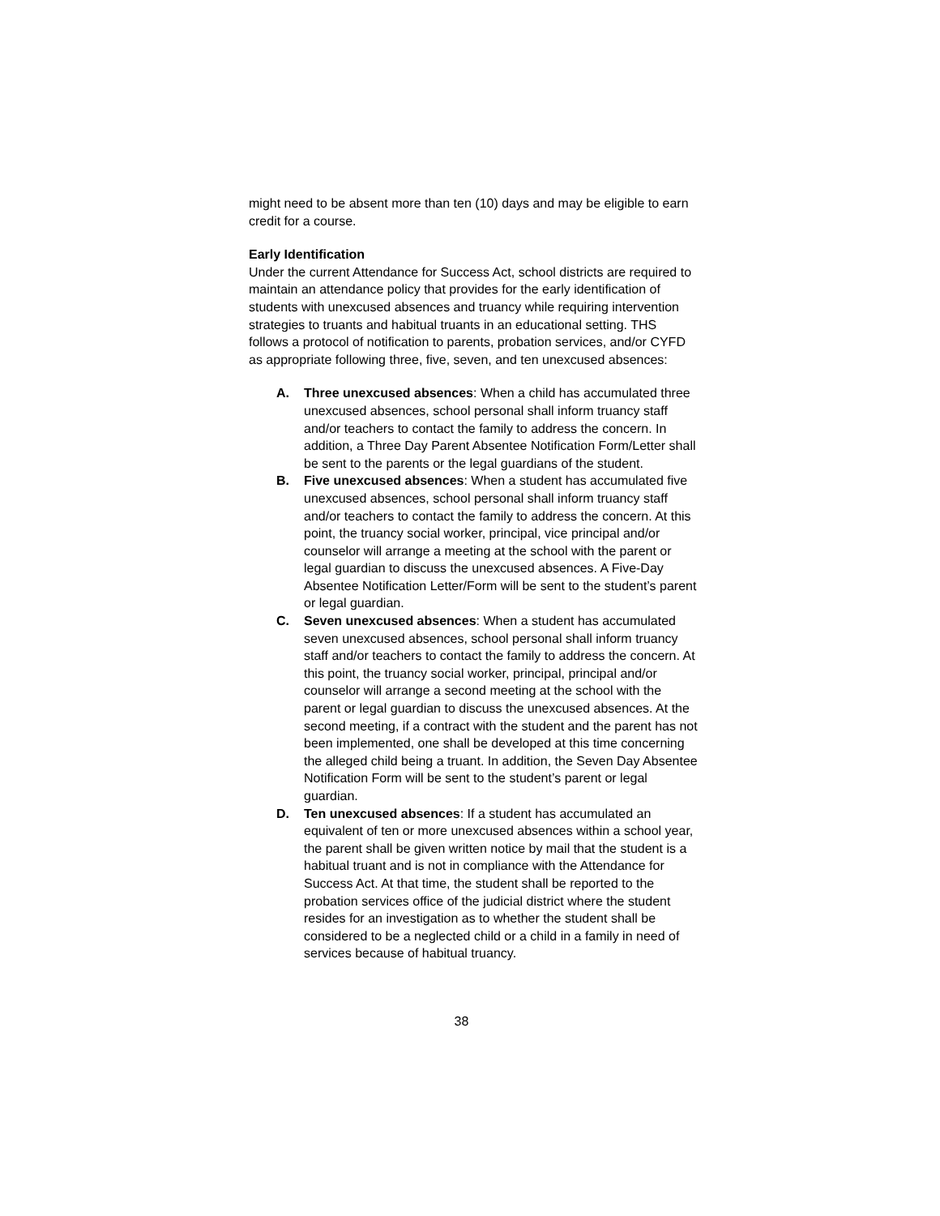might need to be absent more than ten (10) days and may be eligible to earn credit for a course.
Early Identification
Under the current Attendance for Success Act, school districts are required to maintain an attendance policy that provides for the early identification of students with unexcused absences and truancy while requiring intervention strategies to truants and habitual truants in an educational setting. THS follows a protocol of notification to parents, probation services, and/or CYFD as appropriate following three, five, seven, and ten unexcused absences:
A. Three unexcused absences: When a child has accumulated three unexcused absences, school personal shall inform truancy staff and/or teachers to contact the family to address the concern. In addition, a Three Day Parent Absentee Notification Form/Letter shall be sent to the parents or the legal guardians of the student.
B. Five unexcused absences: When a student has accumulated five unexcused absences, school personal shall inform truancy staff and/or teachers to contact the family to address the concern. At this point, the truancy social worker, principal, vice principal and/or counselor will arrange a meeting at the school with the parent or legal guardian to discuss the unexcused absences. A Five-Day Absentee Notification Letter/Form will be sent to the student’s parent or legal guardian.
C. Seven unexcused absences: When a student has accumulated seven unexcused absences, school personal shall inform truancy staff and/or teachers to contact the family to address the concern. At this point, the truancy social worker, principal, principal and/or counselor will arrange a second meeting at the school with the parent or legal guardian to discuss the unexcused absences. At the second meeting, if a contract with the student and the parent has not been implemented, one shall be developed at this time concerning the alleged child being a truant. In addition, the Seven Day Absentee Notification Form will be sent to the student’s parent or legal guardian.
D. Ten unexcused absences: If a student has accumulated an equivalent of ten or more unexcused absences within a school year, the parent shall be given written notice by mail that the student is a habitual truant and is not in compliance with the Attendance for Success Act. At that time, the student shall be reported to the probation services office of the judicial district where the student resides for an investigation as to whether the student shall be considered to be a neglected child or a child in a family in need of services because of habitual truancy.
38